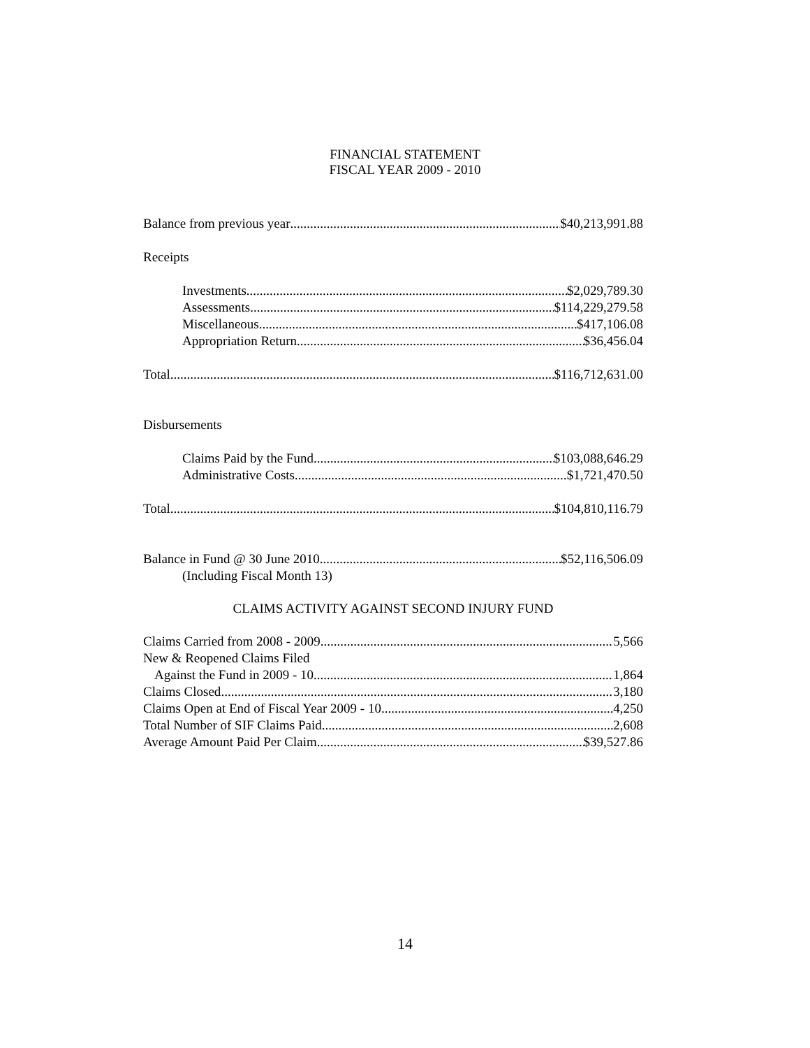FINANCIAL STATEMENT
FISCAL YEAR 2009 - 2010
Balance from previous year $40,213,991.88
Receipts
Investments $2,029,789.30
Assessments $114,229,279.58
Miscellaneous $417,106.08
Appropriation Return $36,456.04
Total $116,712,631.00
Disbursements
Claims Paid by the Fund $103,088,646.29
Administrative Costs $1,721,470.50
Total $104,810,116.79
Balance in Fund @ 30 June 2010 $52,116,506.09
(Including Fiscal Month 13)
CLAIMS ACTIVITY AGAINST SECOND INJURY FUND
Claims Carried from 2008 - 2009 5,566
New & Reopened Claims Filed
Against the Fund in 2009 - 10 1,864
Claims Closed 3,180
Claims Open at End of Fiscal Year 2009 - 10 4,250
Total Number of SIF Claims Paid 2,608
Average Amount Paid Per Claim $39,527.86
14